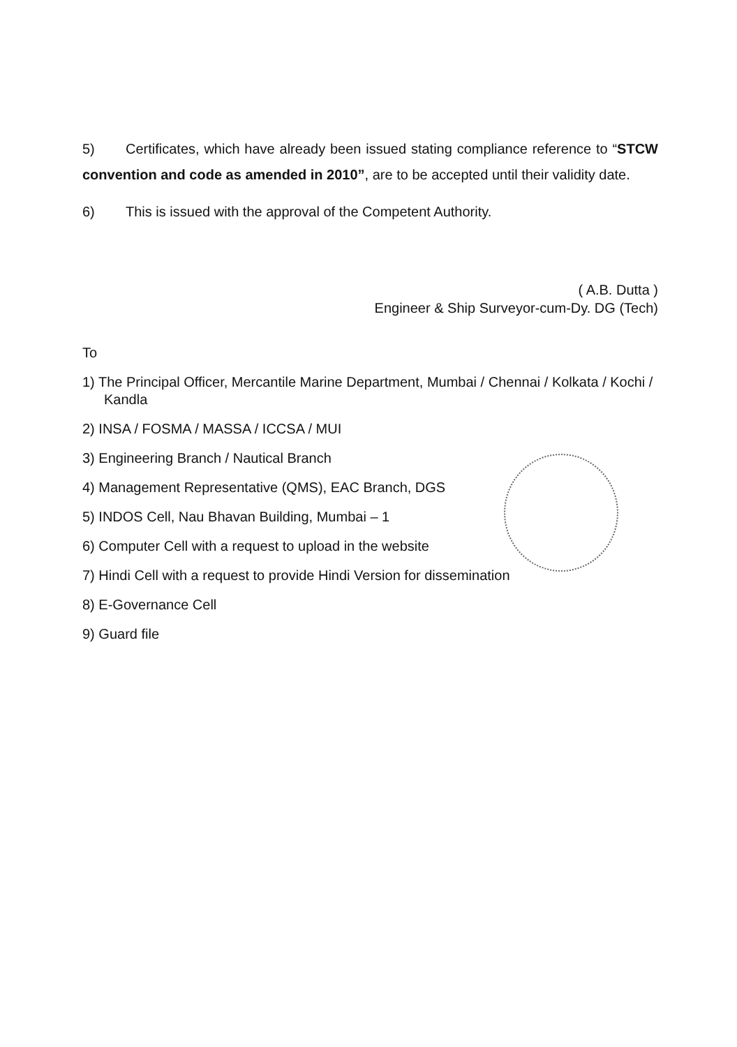5) Certificates, which have already been issued stating compliance reference to “STCW convention and code as amended in 2010”, are to be accepted until their validity date.
6) This is issued with the approval of the Competent Authority.
( A.B. Dutta )
Engineer & Ship Surveyor-cum-Dy. DG (Tech)
To
1) The Principal Officer, Mercantile Marine Department, Mumbai / Chennai / Kolkata / Kochi / Kandla
2) INSA / FOSMA / MASSA / ICCSA / MUI
3) Engineering Branch / Nautical Branch
4) Management Representative (QMS), EAC Branch, DGS
5) INDOS Cell, Nau Bhavan Building, Mumbai – 1
6) Computer Cell with a request to upload in the website
7) Hindi Cell with a request to provide Hindi Version for dissemination
8) E-Governance Cell
9) Guard file